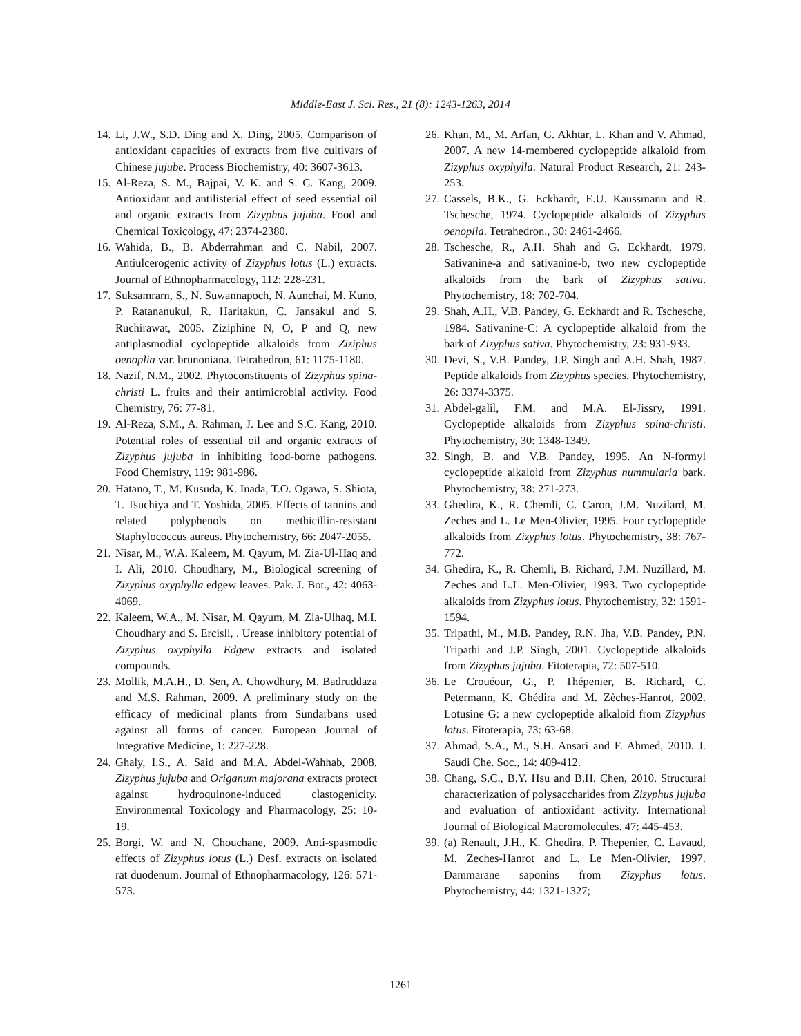Middle-East J. Sci. Res., 21 (8): 1243-1263, 2014
14. Li, J.W., S.D. Ding and X. Ding, 2005. Comparison of antioxidant capacities of extracts from five cultivars of Chinese jujube. Process Biochemistry, 40: 3607-3613.
15. Al-Reza, S. M., Bajpai, V. K. and S. C. Kang, 2009. Antioxidant and antilisterial effect of seed essential oil and organic extracts from Zizyphus jujuba. Food and Chemical Toxicology, 47: 2374-2380.
16. Wahida, B., B. Abderrahman and C. Nabil, 2007. Antiulcerogenic activity of Zizyphus lotus (L.) extracts. Journal of Ethnopharmacology, 112: 228-231.
17. Suksamrarn, S., N. Suwannapoch, N. Aunchai, M. Kuno, P. Ratananukul, R. Haritakun, C. Jansakul and S. Ruchirawat, 2005. Ziziphine N, O, P and Q, new antiplasmodial cyclopeptide alkaloids from Ziziphus oenoplia var. brunoniana. Tetrahedron, 61: 1175-1180.
18. Nazif, N.M., 2002. Phytoconstituents of Zizyphus spina-christi L. fruits and their antimicrobial activity. Food Chemistry, 76: 77-81.
19. Al-Reza, S.M., A. Rahman, J. Lee and S.C. Kang, 2010. Potential roles of essential oil and organic extracts of Zizyphus jujuba in inhibiting food-borne pathogens. Food Chemistry, 119: 981-986.
20. Hatano, T., M. Kusuda, K. Inada, T.O. Ogawa, S. Shiota, T. Tsuchiya and T. Yoshida, 2005. Effects of tannins and related polyphenols on methicillin-resistant Staphylococcus aureus. Phytochemistry, 66: 2047-2055.
21. Nisar, M., W.A. Kaleem, M. Qayum, M. Zia-Ul-Haq and I. Ali, 2010. Choudhary, M., Biological screening of Zizyphus oxyphylla edgew leaves. Pak. J. Bot., 42: 4063-4069.
22. Kaleem, W.A., M. Nisar, M. Qayum, M. Zia-Ulhaq, M.I. Choudhary and S. Ercisli, . Urease inhibitory potential of Zizyphus oxyphylla Edgew extracts and isolated compounds.
23. Mollik, M.A.H., D. Sen, A. Chowdhury, M. Badruddaza and M.S. Rahman, 2009. A preliminary study on the efficacy of medicinal plants from Sundarbans used against all forms of cancer. European Journal of Integrative Medicine, 1: 227-228.
24. Ghaly, I.S., A. Said and M.A. Abdel-Wahhab, 2008. Zizyphus jujuba and Origanum majorana extracts protect against hydroquinone-induced clastogenicity. Environmental Toxicology and Pharmacology, 25: 10-19.
25. Borgi, W. and N. Chouchane, 2009. Anti-spasmodic effects of Zizyphus lotus (L.) Desf. extracts on isolated rat duodenum. Journal of Ethnopharmacology, 126: 571-573.
26. Khan, M., M. Arfan, G. Akhtar, L. Khan and V. Ahmad, 2007. A new 14-membered cyclopeptide alkaloid from Zizyphus oxyphylla. Natural Product Research, 21: 243-253.
27. Cassels, B.K., G. Eckhardt, E.U. Kaussmann and R. Tschesche, 1974. Cyclopeptide alkaloids of Zizyphus oenoplia. Tetrahedron., 30: 2461-2466.
28. Tschesche, R., A.H. Shah and G. Eckhardt, 1979. Sativanine-a and sativanine-b, two new cyclopeptide alkaloids from the bark of Zizyphus sativa. Phytochemistry, 18: 702-704.
29. Shah, A.H., V.B. Pandey, G. Eckhardt and R. Tschesche, 1984. Sativanine-C: A cyclopeptide alkaloid from the bark of Zizyphus sativa. Phytochemistry, 23: 931-933.
30. Devi, S., V.B. Pandey, J.P. Singh and A.H. Shah, 1987. Peptide alkaloids from Zizyphus species. Phytochemistry, 26: 3374-3375.
31. Abdel-galil, F.M. and M.A. El-Jissry, 1991. Cyclopeptide alkaloids from Zizyphus spina-christi. Phytochemistry, 30: 1348-1349.
32. Singh, B. and V.B. Pandey, 1995. An N-formyl cyclopeptide alkaloid from Zizyphus nummularia bark. Phytochemistry, 38: 271-273.
33. Ghedira, K., R. Chemli, C. Caron, J.M. Nuzilard, M. Zeches and L. Le Men-Olivier, 1995. Four cyclopeptide alkaloids from Zizyphus lotus. Phytochemistry, 38: 767-772.
34. Ghedira, K., R. Chemli, B. Richard, J.M. Nuzillard, M. Zeches and L.L. Men-Olivier, 1993. Two cyclopeptide alkaloids from Zizyphus lotus. Phytochemistry, 32: 1591-1594.
35. Tripathi, M., M.B. Pandey, R.N. Jha, V.B. Pandey, P.N. Tripathi and J.P. Singh, 2001. Cyclopeptide alkaloids from Zizyphus jujuba. Fitoterapia, 72: 507-510.
36. Le Crouéour, G., P. Thépenier, B. Richard, C. Petermann, K. Ghédira and M. Zèches-Hanrot, 2002. Lotusine G: a new cyclopeptide alkaloid from Zizyphus lotus. Fitoterapia, 73: 63-68.
37. Ahmad, S.A., M., S.H. Ansari and F. Ahmed, 2010. J. Saudi Che. Soc., 14: 409-412.
38. Chang, S.C., B.Y. Hsu and B.H. Chen, 2010. Structural characterization of polysaccharides from Zizyphus jujuba and evaluation of antioxidant activity. International Journal of Biological Macromolecules. 47: 445-453.
39. (a) Renault, J.H., K. Ghedira, P. Thepenier, C. Lavaud, M. Zeches-Hanrot and L. Le Men-Olivier, 1997. Dammarane saponins from Zizyphus lotus. Phytochemistry, 44: 1321-1327;
1261